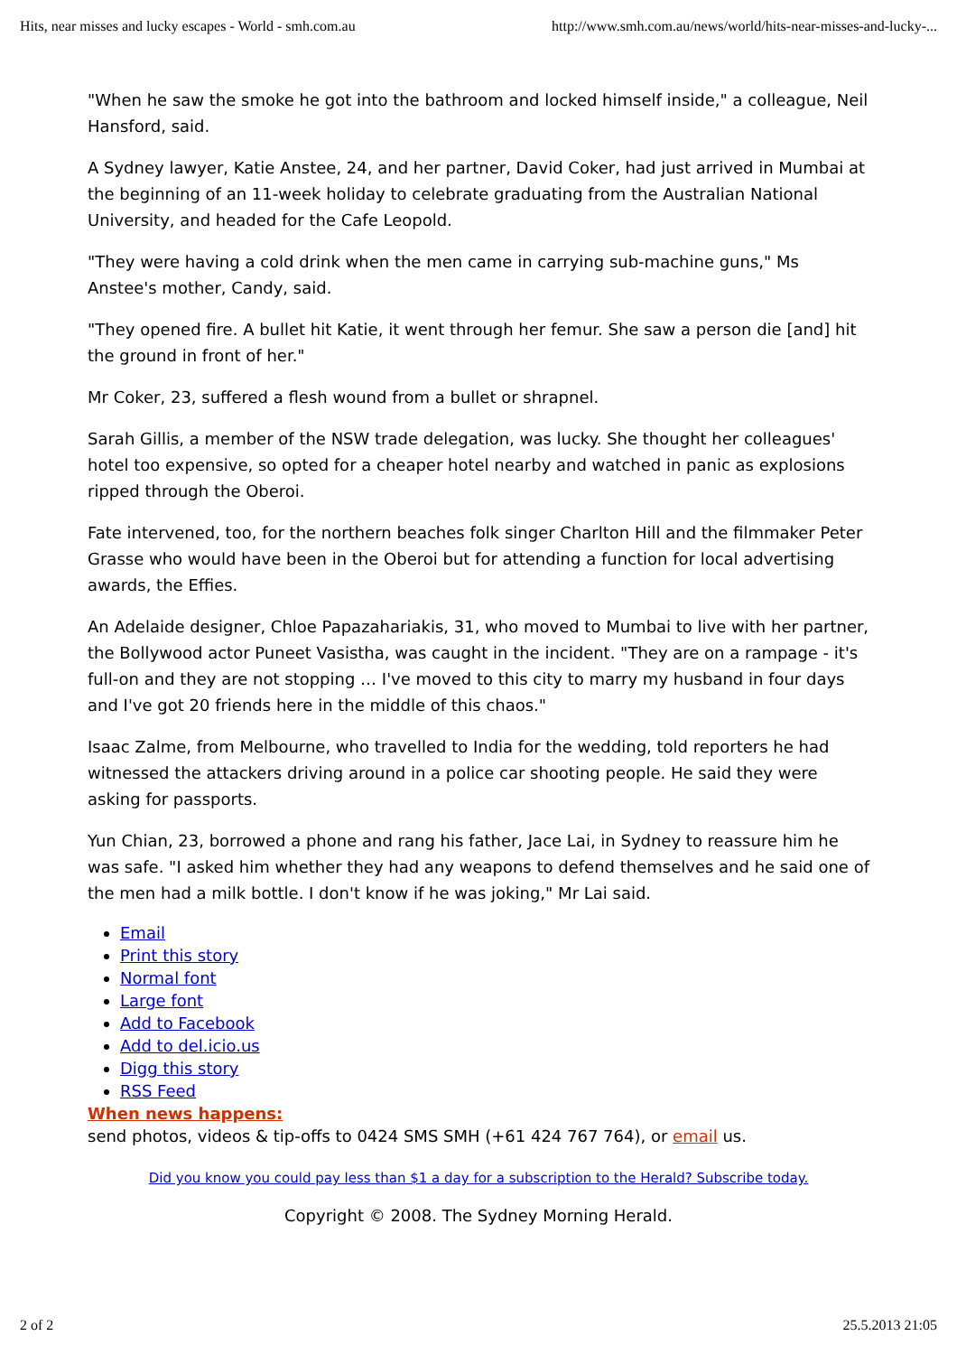Hits, near misses and lucky escapes - World - smh.com.au http://www.smh.com.au/news/world/hits-near-misses-and-lucky-...
"When he saw the smoke he got into the bathroom and locked himself inside," a colleague, Neil Hansford, said.
A Sydney lawyer, Katie Anstee, 24, and her partner, David Coker, had just arrived in Mumbai at the beginning of an 11-week holiday to celebrate graduating from the Australian National University, and headed for the Cafe Leopold.
"They were having a cold drink when the men came in carrying sub-machine guns," Ms Anstee's mother, Candy, said.
"They opened fire. A bullet hit Katie, it went through her femur. She saw a person die [and] hit the ground in front of her."
Mr Coker, 23, suffered a flesh wound from a bullet or shrapnel.
Sarah Gillis, a member of the NSW trade delegation, was lucky. She thought her colleagues' hotel too expensive, so opted for a cheaper hotel nearby and watched in panic as explosions ripped through the Oberoi.
Fate intervened, too, for the northern beaches folk singer Charlton Hill and the filmmaker Peter Grasse who would have been in the Oberoi but for attending a function for local advertising awards, the Effies.
An Adelaide designer, Chloe Papazahariakis, 31, who moved to Mumbai to live with her partner, the Bollywood actor Puneet Vasistha, was caught in the incident. "They are on a rampage - it's full-on and they are not stopping … I've moved to this city to marry my husband in four days and I've got 20 friends here in the middle of this chaos."
Isaac Zalme, from Melbourne, who travelled to India for the wedding, told reporters he had witnessed the attackers driving around in a police car shooting people. He said they were asking for passports.
Yun Chian, 23, borrowed a phone and rang his father, Jace Lai, in Sydney to reassure him he was safe. "I asked him whether they had any weapons to defend themselves and he said one of the men had a milk bottle. I don't know if he was joking," Mr Lai said.
Email
Print this story
Normal font
Large font
Add to Facebook
Add to del.icio.us
Digg this story
RSS Feed
When news happens:
send photos, videos & tip-offs to 0424 SMS SMH (+61 424 767 764), or email us.
Did you know you could pay less than $1 a day for a subscription to the Herald? Subscribe today.
Copyright © 2008. The Sydney Morning Herald.
2 of 2 25.5.2013 21:05